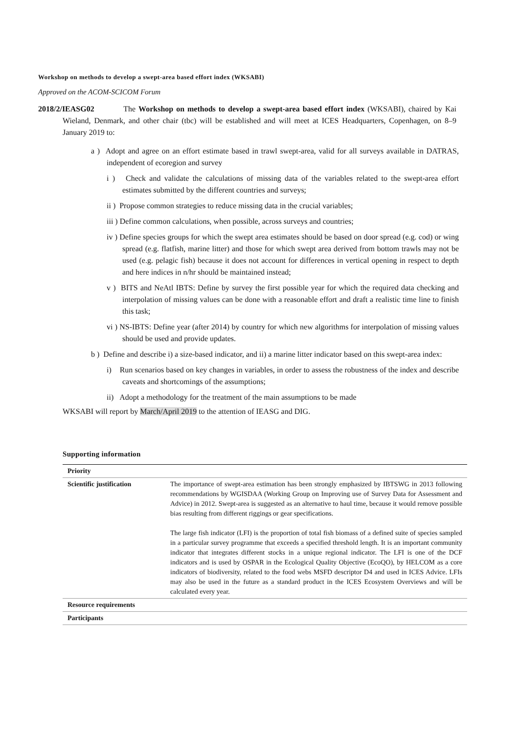Workshop on methods to develop a swept-area based effort index (WKSABI)
Approved on the ACOM-SCICOM Forum
2018/2/IEASG02 The Workshop on methods to develop a swept-area based effort index (WKSABI), chaired by Kai Wieland, Denmark, and other chair (tbc) will be established and will meet at ICES Headquarters, Copenhagen, on 8–9 January 2019 to:
a ) Adopt and agree on an effort estimate based in trawl swept-area, valid for all surveys available in DATRAS, independent of ecoregion and survey
i ) Check and validate the calculations of missing data of the variables related to the swept-area effort estimates submitted by the different countries and surveys;
ii ) Propose common strategies to reduce missing data in the crucial variables;
iii ) Define common calculations, when possible, across surveys and countries;
iv ) Define species groups for which the swept area estimates should be based on door spread (e.g. cod) or wing spread (e.g. flatfish, marine litter) and those for which swept area derived from bottom trawls may not be used (e.g. pelagic fish) because it does not account for differences in vertical opening in respect to depth and here indices in n/hr should be maintained instead;
v ) BITS and NeAtl IBTS: Define by survey the first possible year for which the required data checking and interpolation of missing values can be done with a reasonable effort and draft a realistic time line to finish this task;
vi ) NS-IBTS: Define year (after 2014) by country for which new algorithms for interpolation of missing values should be used and provide updates.
b ) Define and describe i) a size-based indicator, and ii) a marine litter indicator based on this swept-area index:
i) Run scenarios based on key changes in variables, in order to assess the robustness of the index and describe caveats and shortcomings of the assumptions;
ii) Adopt a methodology for the treatment of the main assumptions to be made
WKSABI will report by March/April 2019 to the attention of IEASG and DIG.
Supporting information
| Priority | |
| Scientific justification | The importance of swept-area estimation has been strongly emphasized by IBTSWG in 2013 following recommendations by WGISDAA (Working Group on Improving use of Survey Data for Assessment and Advice) in 2012. Swept-area is suggested as an alternative to haul time, because it would remove possible bias resulting from different riggings or gear specifications. The large fish indicator (LFI) is the proportion of total fish biomass of a defined suite of species sampled in a particular survey programme that exceeds a specified threshold length. It is an important community indicator that integrates different stocks in a unique regional indicator. The LFI is one of the DCF indicators and is used by OSPAR in the Ecological Quality Objective (EcoQO), by HELCOM as a core indicators of biodiversity, related to the food webs MSFD descriptor D4 and used in ICES Advice. LFIs may also be used in the future as a standard product in the ICES Ecosystem Overviews and will be calculated every year. |
| Resource requirements | |
| Participants | |